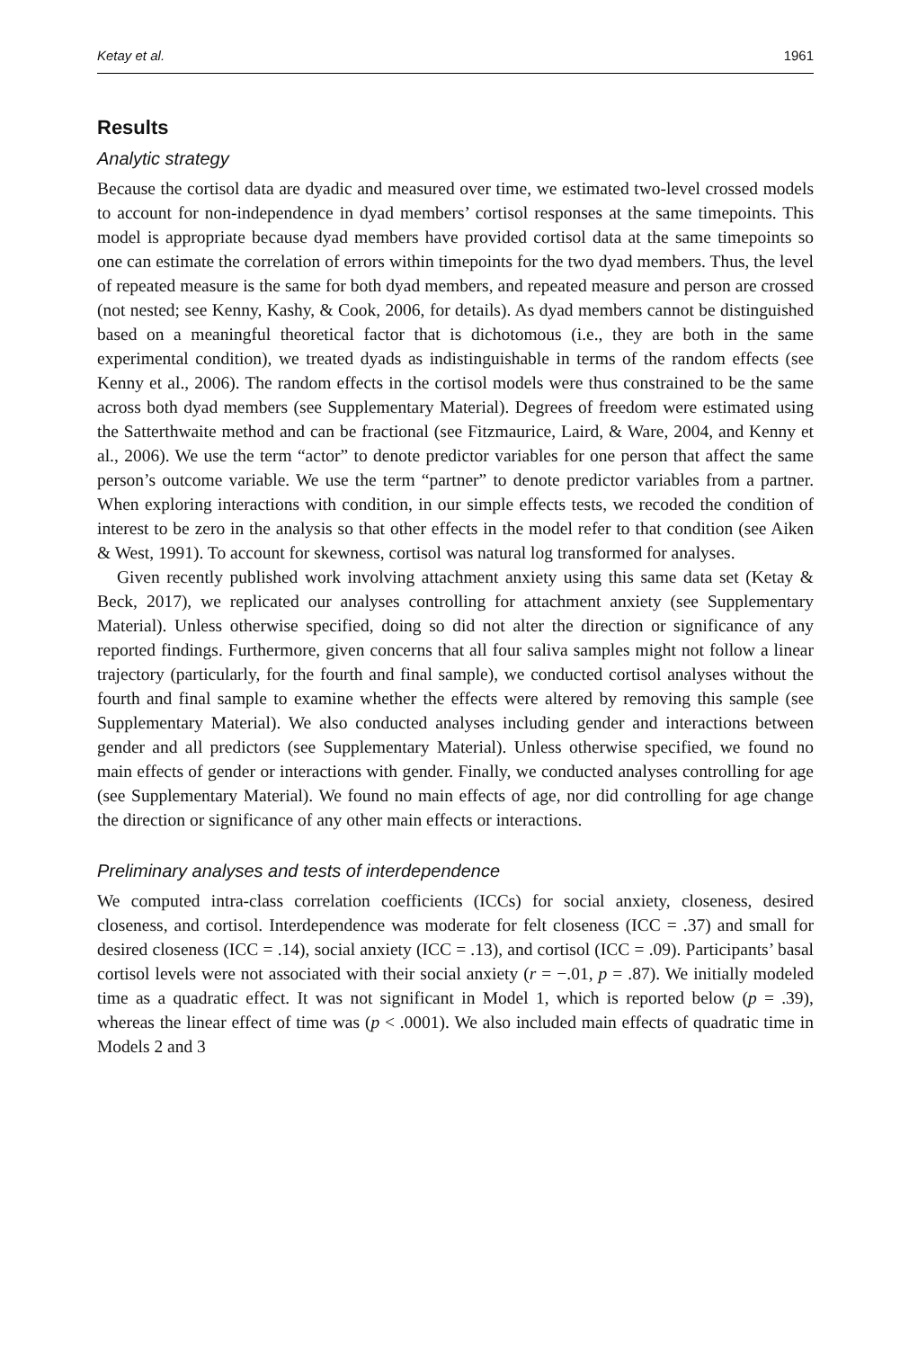Ketay et al. 1961
Results
Analytic strategy
Because the cortisol data are dyadic and measured over time, we estimated two-level crossed models to account for non-independence in dyad members’ cortisol responses at the same timepoints. This model is appropriate because dyad members have provided cortisol data at the same timepoints so one can estimate the correlation of errors within timepoints for the two dyad members. Thus, the level of repeated measure is the same for both dyad members, and repeated measure and person are crossed (not nested; see Kenny, Kashy, & Cook, 2006, for details). As dyad members cannot be distinguished based on a meaningful theoretical factor that is dichotomous (i.e., they are both in the same experimental condition), we treated dyads as indistinguishable in terms of the random effects (see Kenny et al., 2006). The random effects in the cortisol models were thus constrained to be the same across both dyad members (see Supplementary Material). Degrees of freedom were estimated using the Satterthwaite method and can be fractional (see Fitzmaurice, Laird, & Ware, 2004, and Kenny et al., 2006). We use the term “actor” to denote predictor variables for one person that affect the same person’s outcome variable. We use the term “partner” to denote predictor variables from a partner. When exploring interactions with condition, in our simple effects tests, we recoded the condition of interest to be zero in the analysis so that other effects in the model refer to that condition (see Aiken & West, 1991). To account for skewness, cortisol was natural log transformed for analyses.
Given recently published work involving attachment anxiety using this same data set (Ketay & Beck, 2017), we replicated our analyses controlling for attachment anxiety (see Supplementary Material). Unless otherwise specified, doing so did not alter the direction or significance of any reported findings. Furthermore, given concerns that all four saliva samples might not follow a linear trajectory (particularly, for the fourth and final sample), we conducted cortisol analyses without the fourth and final sample to examine whether the effects were altered by removing this sample (see Supplementary Material). We also conducted analyses including gender and interactions between gender and all predictors (see Supplementary Material). Unless otherwise specified, we found no main effects of gender or interactions with gender. Finally, we conducted analyses controlling for age (see Supplementary Material). We found no main effects of age, nor did controlling for age change the direction or significance of any other main effects or interactions.
Preliminary analyses and tests of interdependence
We computed intra-class correlation coefficients (ICCs) for social anxiety, closeness, desired closeness, and cortisol. Interdependence was moderate for felt closeness (ICC = .37) and small for desired closeness (ICC = .14), social anxiety (ICC = .13), and cortisol (ICC = .09). Participants’ basal cortisol levels were not associated with their social anxiety (r = −.01, p = .87). We initially modeled time as a quadratic effect. It was not significant in Model 1, which is reported below (p = .39), whereas the linear effect of time was (p < .0001). We also included main effects of quadratic time in Models 2 and 3